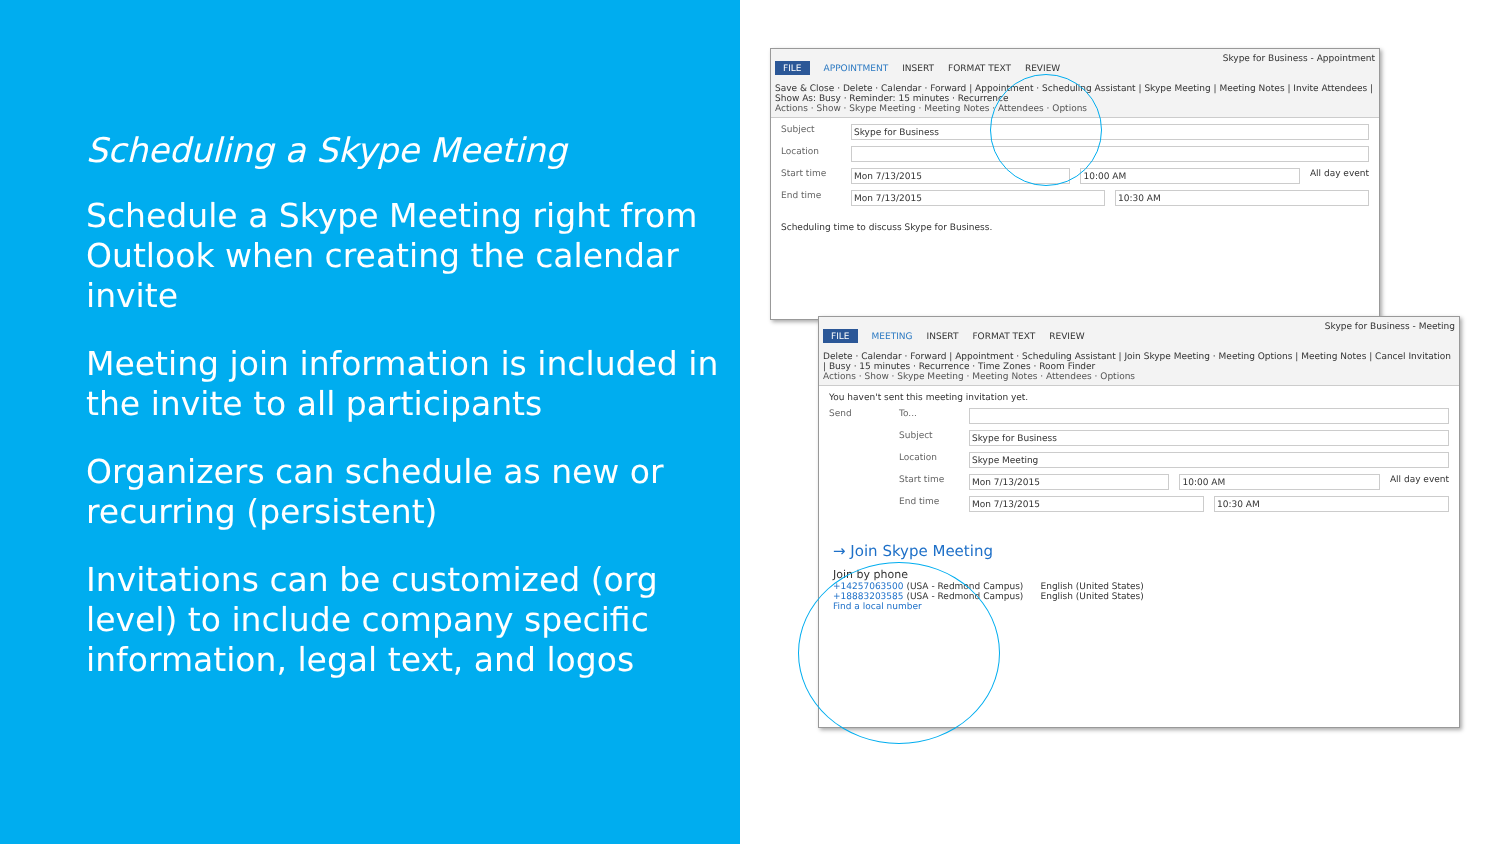Scheduling a Skype Meeting
Schedule a Skype Meeting right from Outlook when creating the calendar invite
Meeting join information is included in the invite to all participants
Organizers can schedule as new or recurring (persistent)
Invitations can be customized (org level) to include company specific information, legal text, and logos
Skype for Business - Appointment
FILE APPOINTMENT INSERT FORMAT TEXT REVIEW
Save & Close · Delete · Calendar · Forward | Appointment · Scheduling Assistant | Skype Meeting | Meeting Notes | Invite Attendees | Show As: Busy · Reminder: 15 minutes · Recurrence
Actions · Show · Skype Meeting · Meeting Notes · Attendees · Options
Subject Skype for Business
Location
Start time Mon 7/13/2015 10:00 AM All day event
End time Mon 7/13/2015 10:30 AM
Scheduling time to discuss Skype for Business.
Skype for Business - Meeting
FILE MEETING INSERT FORMAT TEXT REVIEW
Delete · Calendar · Forward | Appointment · Scheduling Assistant | Join Skype Meeting · Meeting Options | Meeting Notes | Cancel Invitation | Busy · 15 minutes · Recurrence · Time Zones · Room Finder
Actions · Show · Skype Meeting · Meeting Notes · Attendees · Options
You haven't sent this meeting invitation yet.
Send To...
Subject Skype for Business
Location Skype Meeting
Start time Mon 7/13/2015 10:00 AM All day event
End time Mon 7/13/2015 10:30 AM
→ Join Skype Meeting
Join by phone
+14257063500 (USA - Redmond Campus) English (United States)
+18883203585 (USA - Redmond Campus) English (United States)
Find a local number